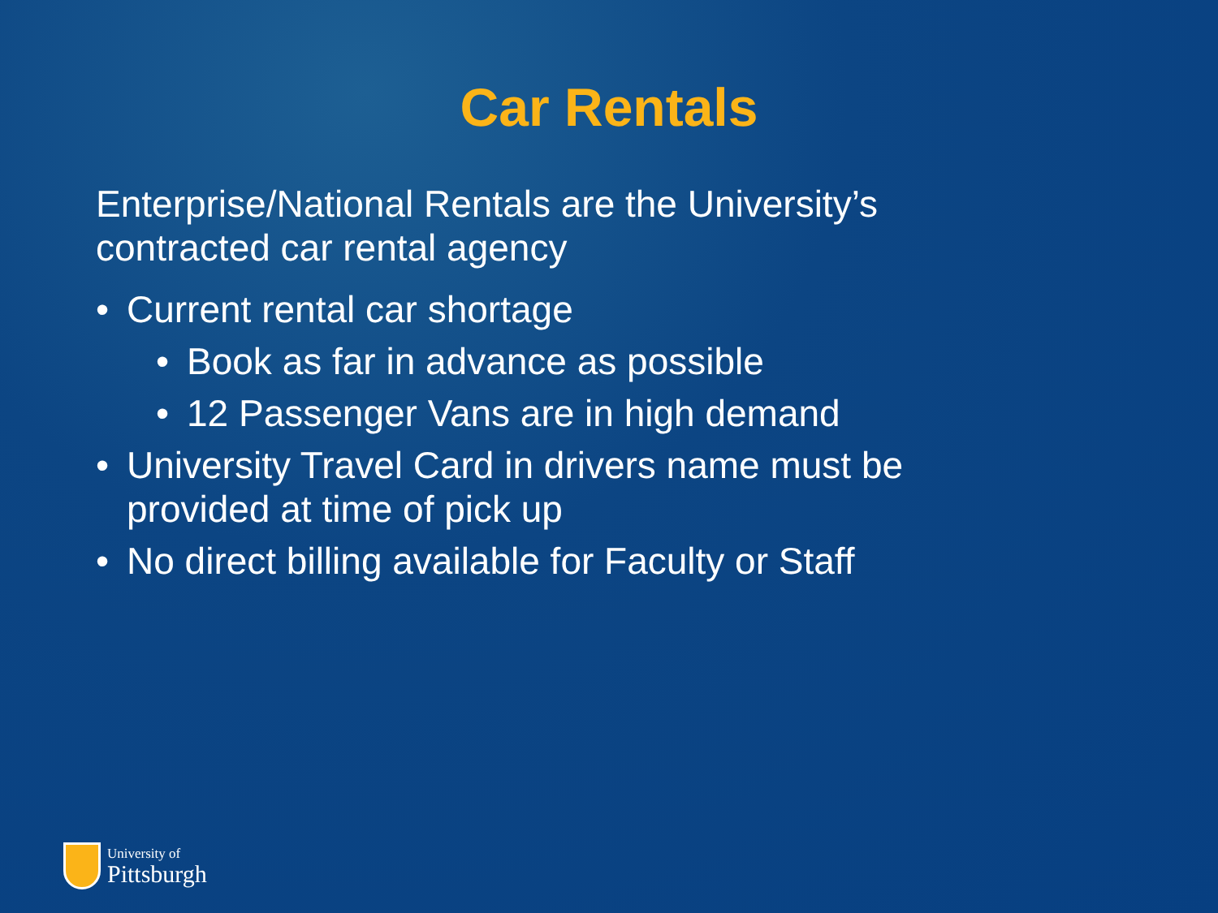Car Rentals
Enterprise/National Rentals are the University’s contracted car rental agency
• Current rental car shortage
• Book as far in advance as possible
• 12 Passenger Vans are in high demand
• University Travel Card in drivers name must be provided at time of pick up
• No direct billing available for Faculty or Staff
University of
Pittsburgh